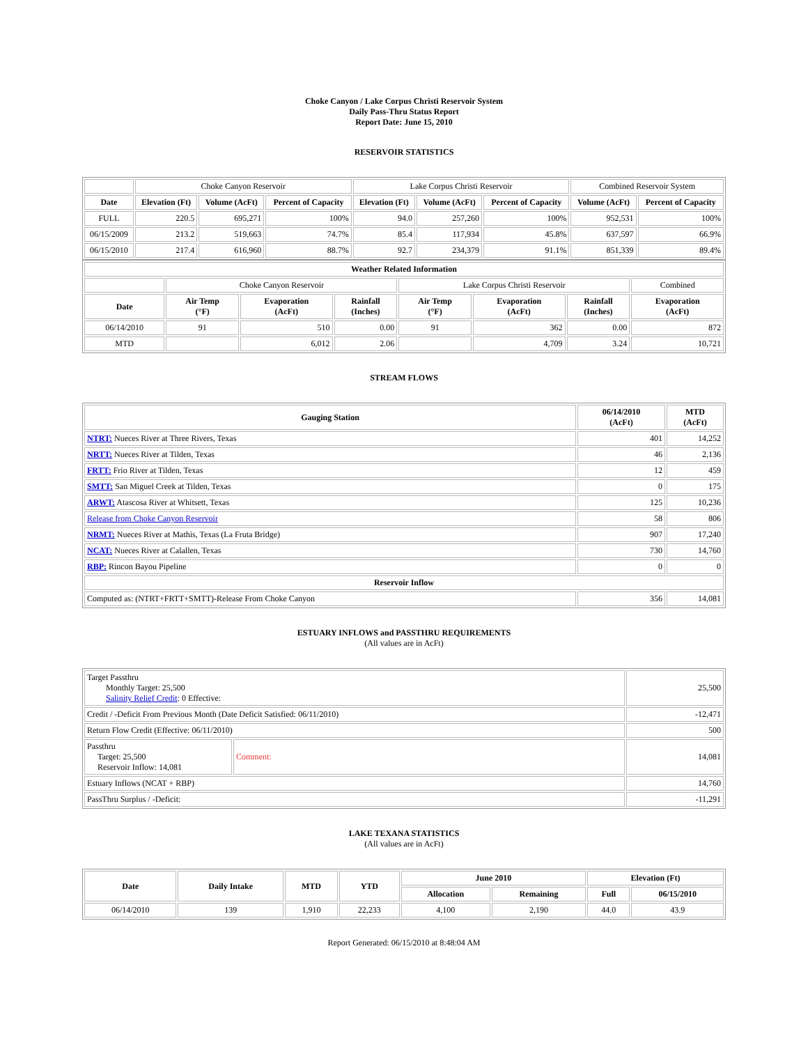Choke Canyon / Lake Corpus Christi Reservoir System
Daily Pass-Thru Status Report
Report Date: June 15, 2010
RESERVOIR STATISTICS
| | Choke Canyon Reservoir | | | Lake Corpus Christi Reservoir | | | Combined Reservoir System | |
| Date | Elevation (Ft) | Volume (AcFt) | Percent of Capacity | Elevation (Ft) | Volume (AcFt) | Percent of Capacity | Volume (AcFt) | Percent of Capacity |
| FULL | 220.5 | 695,271 | 100% | 94.0 | 257,260 | 100% | 952,531 | 100% |
| 06/15/2009 | 213.2 | 519,663 | 74.7% | 85.4 | 117,934 | 45.8% | 637,597 | 66.9% |
| 06/15/2010 | 217.4 | 616,960 | 88.7% | 92.7 | 234,379 | 91.1% | 851,339 | 89.4% |
| Weather Related Information | | | | | | | |
| --- | --- | --- | --- | --- | --- | --- | --- |
| | Choke Canyon Reservoir | | | Lake Corpus Christi Reservoir | | | Combined |
| Date | Air Temp (°F) | Evaporation (AcFt) | Rainfall (Inches) | Air Temp (°F) | Evaporation (AcFt) | Rainfall (Inches) | Evaporation (AcFt) |
| 06/14/2010 | 91 | 510 | 0.00 | 91 | 362 | 0.00 | 872 |
| MTD | | 6,012 | 2.06 | | 4,709 | 3.24 | 10,721 |
STREAM FLOWS
| Gauging Station | 06/14/2010 (AcFt) | MTD (AcFt) |
| --- | --- | --- |
| NTRT: Nueces River at Three Rivers, Texas | 401 | 14,252 |
| NRTT: Nueces River at Tilden, Texas | 46 | 2,136 |
| FRTT: Frio River at Tilden, Texas | 12 | 459 |
| SMTT: San Miguel Creek at Tilden, Texas | 0 | 175 |
| ARWT: Atascosa River at Whitsett, Texas | 125 | 10,236 |
| Release from Choke Canyon Reservoir | 58 | 806 |
| NRMT: Nueces River at Mathis, Texas (La Fruta Bridge) | 907 | 17,240 |
| NCAT: Nueces River at Calallen, Texas | 730 | 14,760 |
| RBP: Rincon Bayou Pipeline | 0 | 0 |
| Reservoir Inflow | | |
| Computed as: (NTRT+FRTT+SMTT)-Release From Choke Canyon | 356 | 14,081 |
ESTUARY INFLOWS and PASSTHRU REQUIREMENTS
(All values are in AcFt)
| Target Passthru Monthly Target: 25,500 Salinity Relief Credit : 0 Effective: | | 25,500 |
| Credit / -Deficit From Previous Month (Date Deficit Satisfied: 06/11/2010) | | -12,471 |
| Return Flow Credit (Effective: 06/11/2010) | | 500 |
| Passthru Target: 25,500 Reservoir Inflow: 14,081 | Comment: | 14,081 |
| Estuary Inflows (NCAT + RBP) | | 14,760 |
| PassThru Surplus / -Deficit: | | -11,291 |
LAKE TEXANA STATISTICS
(All values are in AcFt)
| Date | Daily Intake | MTD | YTD | June 2010 | | Elevation (Ft) | |
| --- | --- | --- | --- | --- | --- | --- | --- |
| | | | | Allocation | Remaining | Full | 06/15/2010 |
| 06/14/2010 | 139 | 1,910 | 22,233 | 4,100 | 2,190 | 44.0 | 43.9 |
Report Generated: 06/15/2010 at 8:48:04 AM